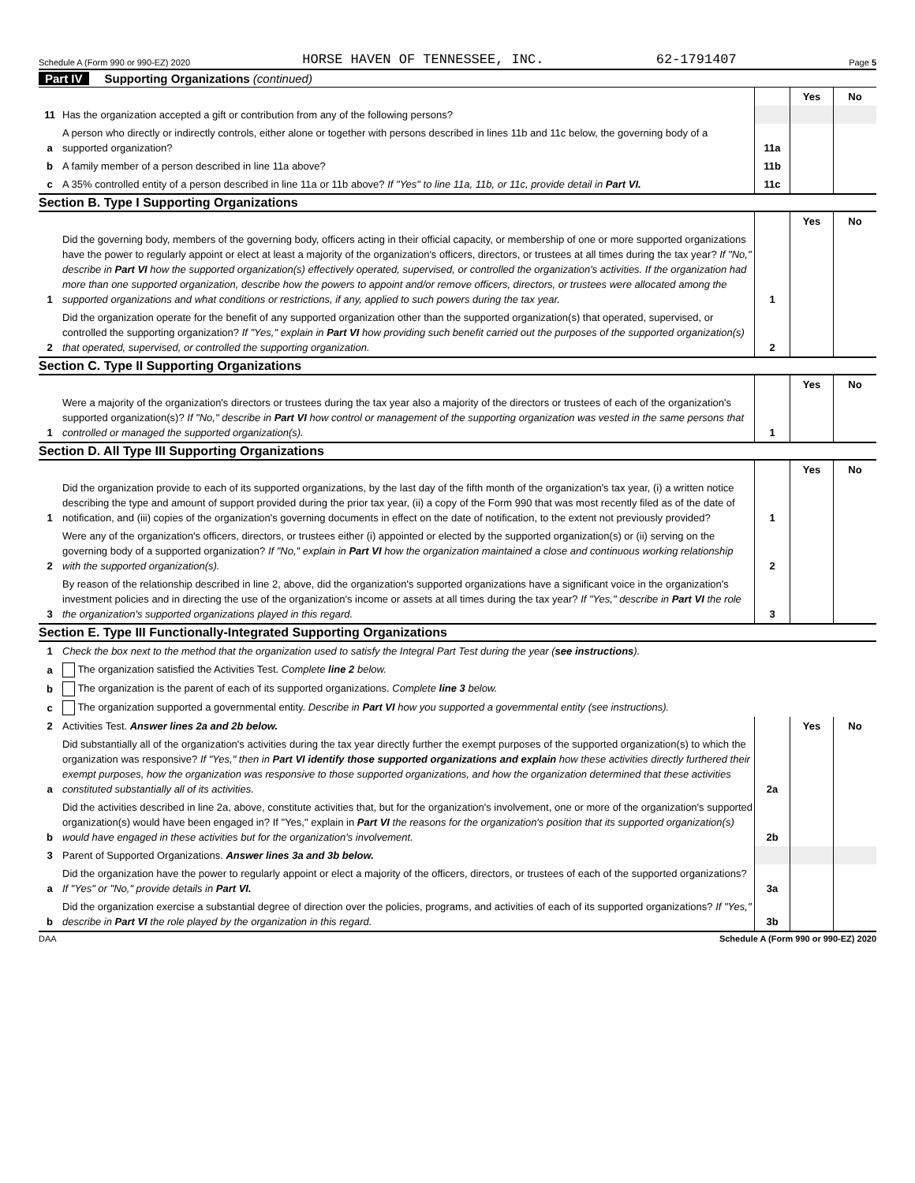Schedule A (Form 990 or 990-EZ) 2020 HORSE HAVEN OF TENNESSEE, INC. 62-1791407 Page 5
Part IV Supporting Organizations (continued)
| | | | | Yes | No |
| 11 | Has the organization accepted a gift or contribution from any of the following persons? | | | | |
| a | A person who directly or indirectly controls, either alone or together with persons described in lines 11b and 11c below, the governing body of a supported organization? | | 11a | | |
| b | A family member of a person described in line 11a above? | | 11b | | |
| c | A 35% controlled entity of a person described in line 11a or 11b above? If "Yes" to line 11a, 11b, or 11c, provide detail in Part VI. | | 11c | | |
Section B. Type I Supporting Organizations
| | | | Yes | No |
| 1 | Did the governing body, members of the governing body, officers acting in their official capacity, or membership of one or more supported organizations have the power to regularly appoint or elect at least a majority of the organization's officers, directors, or trustees at all times during the tax year? If "No," describe in Part VI how the supported organization(s) effectively operated, supervised, or controlled the organization's activities. If the organization had more than one supported organization, describe how the powers to appoint and/or remove officers, directors, or trustees were allocated among the supported organizations and what conditions or restrictions, if any, applied to such powers during the tax year. | 1 | | |
| 2 | Did the organization operate for the benefit of any supported organization other than the supported organization(s) that operated, supervised, or controlled the supporting organization? If "Yes," explain in Part VI how providing such benefit carried out the purposes of the supported organization(s) that operated, supervised, or controlled the supporting organization. | 2 | | |
Section C. Type II Supporting Organizations
| | | | Yes | No |
| 1 | Were a majority of the organization's directors or trustees during the tax year also a majority of the directors or trustees of each of the organization's supported organization(s)? If "No," describe in Part VI how control or management of the supporting organization was vested in the same persons that controlled or managed the supported organization(s). | 1 | | |
Section D. All Type III Supporting Organizations
| | | | Yes | No |
| 1 | Did the organization provide to each of its supported organizations, by the last day of the fifth month of the organization's tax year, (i) a written notice describing the type and amount of support provided during the prior tax year, (ii) a copy of the Form 990 that was most recently filed as of the date of notification, and (iii) copies of the organization's governing documents in effect on the date of notification, to the extent not previously provided? | 1 | | |
| 2 | Were any of the organization's officers, directors, or trustees either (i) appointed or elected by the supported organization(s) or (ii) serving on the governing body of a supported organization? If "No," explain in Part VI how the organization maintained a close and continuous working relationship with the supported organization(s). | 2 | | |
| 3 | By reason of the relationship described in line 2, above, did the organization's supported organizations have a significant voice in the organization's investment policies and in directing the use of the organization's income or assets at all times during the tax year? If "Yes," describe in Part VI the role the organization's supported organizations played in this regard. | 3 | | |
Section E. Type III Functionally-Integrated Supporting Organizations
| 1 | Check the box next to the method that the organization used to satisfy the Integral Part Test during the year ( see instructions ). | | | |
| a | The organization satisfied the Activities Test. Complete line 2 below. | | | |
| b | The organization is the parent of each of its supported organizations. Complete line 3 below. | | | |
| c | The organization supported a governmental entity. Describe in Part VI how you supported a governmental entity (see instructions). | | | |
| 2 | Activities Test. Answer lines 2a and 2b below. | | Yes | No |
| a | Did substantially all of the organization's activities during the tax year directly further the exempt purposes of the supported organization(s) to which the organization was responsive? If "Yes," then in Part VI identify those supported organizations and explain how these activities directly furthered their exempt purposes, how the organization was responsive to those supported organizations, and how the organization determined that these activities constituted substantially all of its activities. | 2a | | |
| b | Did the activities described in line 2a, above, constitute activities that, but for the organization's involvement, one or more of the organization's supported organization(s) would have been engaged in? If "Yes," explain in Part VI the reasons for the organization's position that its supported organization(s) would have engaged in these activities but for the organization's involvement. | 2b | | |
| 3 | Parent of Supported Organizations. Answer lines 3a and 3b below. | | | |
| a | Did the organization have the power to regularly appoint or elect a majority of the officers, directors, or trustees of each of the supported organizations? If "Yes" or "No," provide details in Part VI. | 3a | | |
| b | Did the organization exercise a substantial degree of direction over the policies, programs, and activities of each of its supported organizations? If "Yes," describe in Part VI the role played by the organization in this regard. | 3b | | |
DAA Schedule A (Form 990 or 990-EZ) 2020